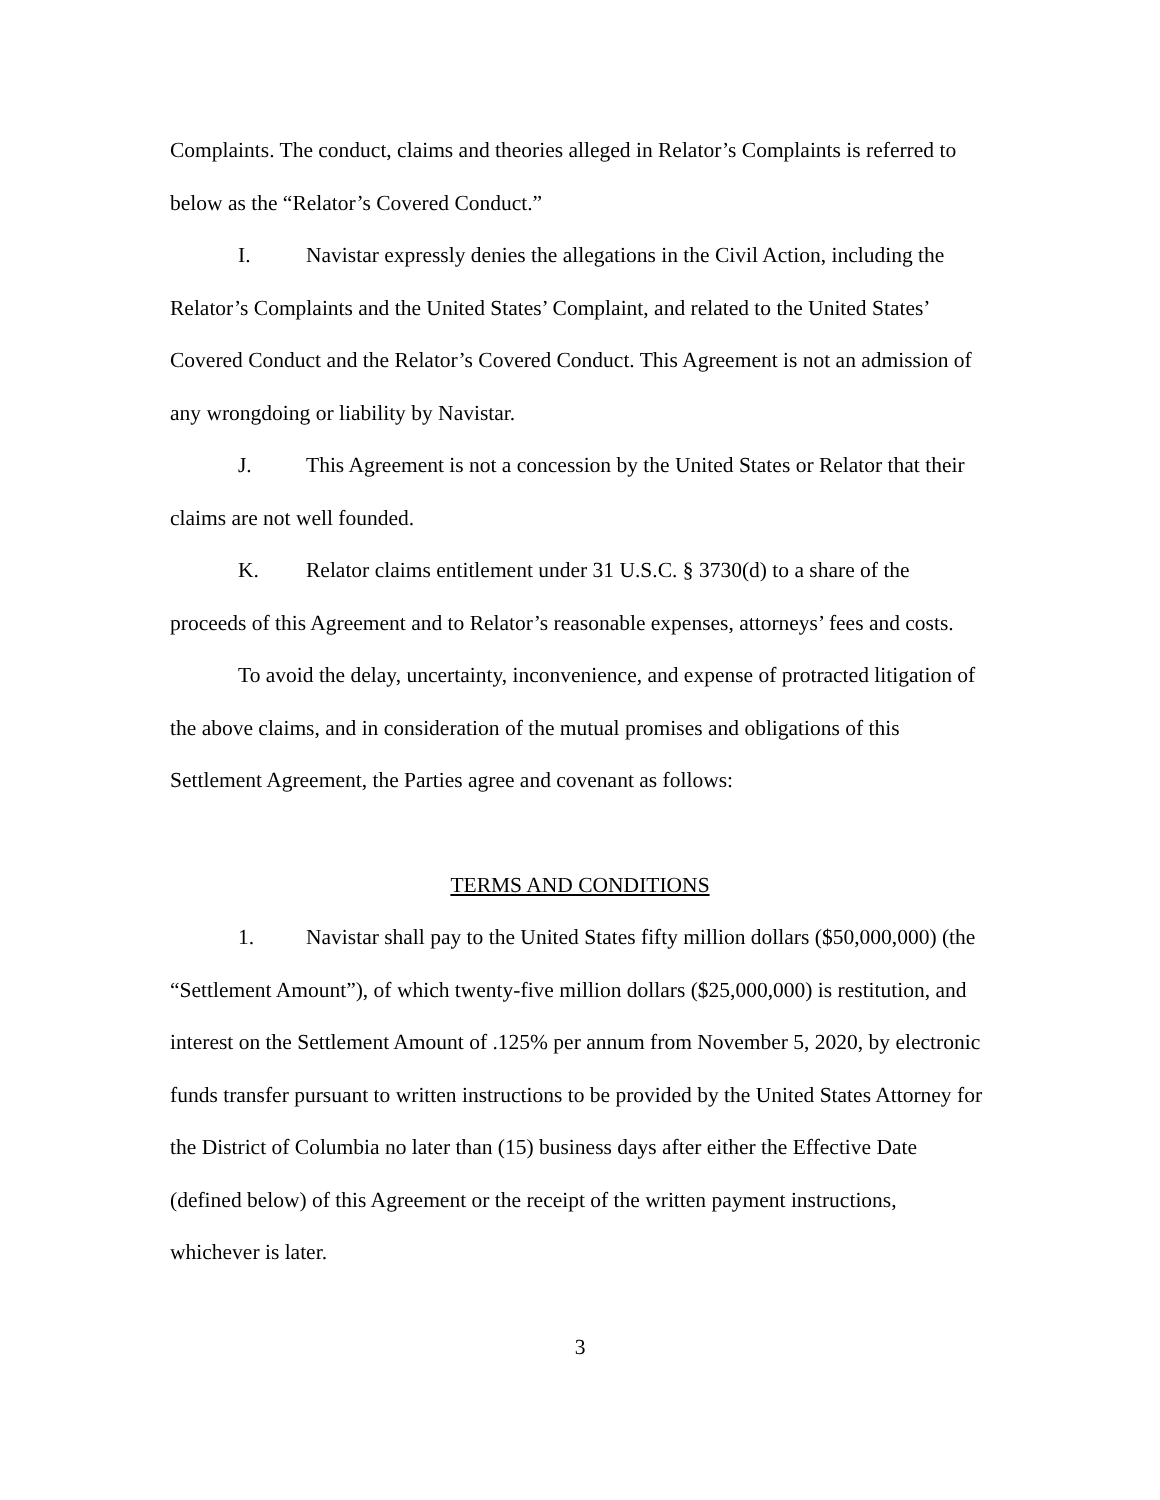Complaints. The conduct, claims and theories alleged in Relator’s Complaints is referred to below as the “Relator’s Covered Conduct.”
I. Navistar expressly denies the allegations in the Civil Action, including the Relator’s Complaints and the United States’ Complaint, and related to the United States’ Covered Conduct and the Relator’s Covered Conduct. This Agreement is not an admission of any wrongdoing or liability by Navistar.
J. This Agreement is not a concession by the United States or Relator that their claims are not well founded.
K. Relator claims entitlement under 31 U.S.C. § 3730(d) to a share of the proceeds of this Agreement and to Relator’s reasonable expenses, attorneys’ fees and costs.
To avoid the delay, uncertainty, inconvenience, and expense of protracted litigation of the above claims, and in consideration of the mutual promises and obligations of this Settlement Agreement, the Parties agree and covenant as follows:
TERMS AND CONDITIONS
1. Navistar shall pay to the United States fifty million dollars ($50,000,000) (the “Settlement Amount”), of which twenty-five million dollars ($25,000,000) is restitution, and interest on the Settlement Amount of .125% per annum from November 5, 2020, by electronic funds transfer pursuant to written instructions to be provided by the United States Attorney for the District of Columbia no later than (15) business days after either the Effective Date (defined below) of this Agreement or the receipt of the written payment instructions, whichever is later.
3